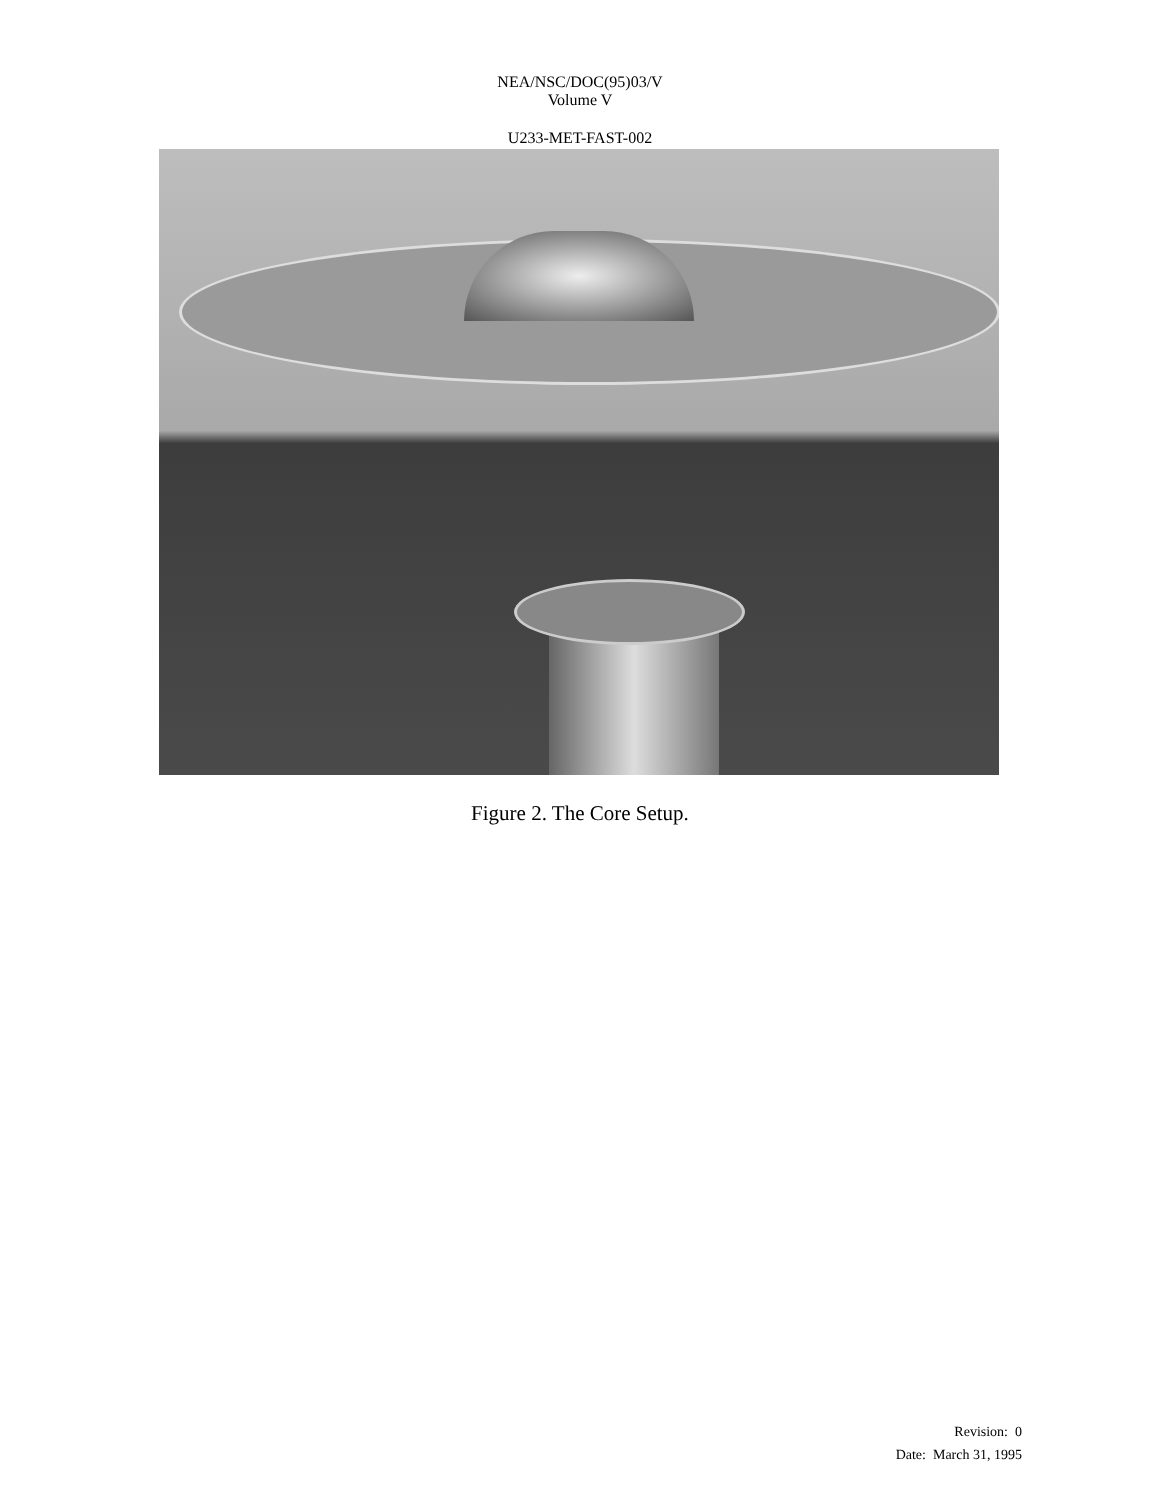NEA/NSC/DOC(95)03/V
Volume V
U233-MET-FAST-002
Figure 2. The Core Setup.
Revision: 0
Date: March 31, 1995